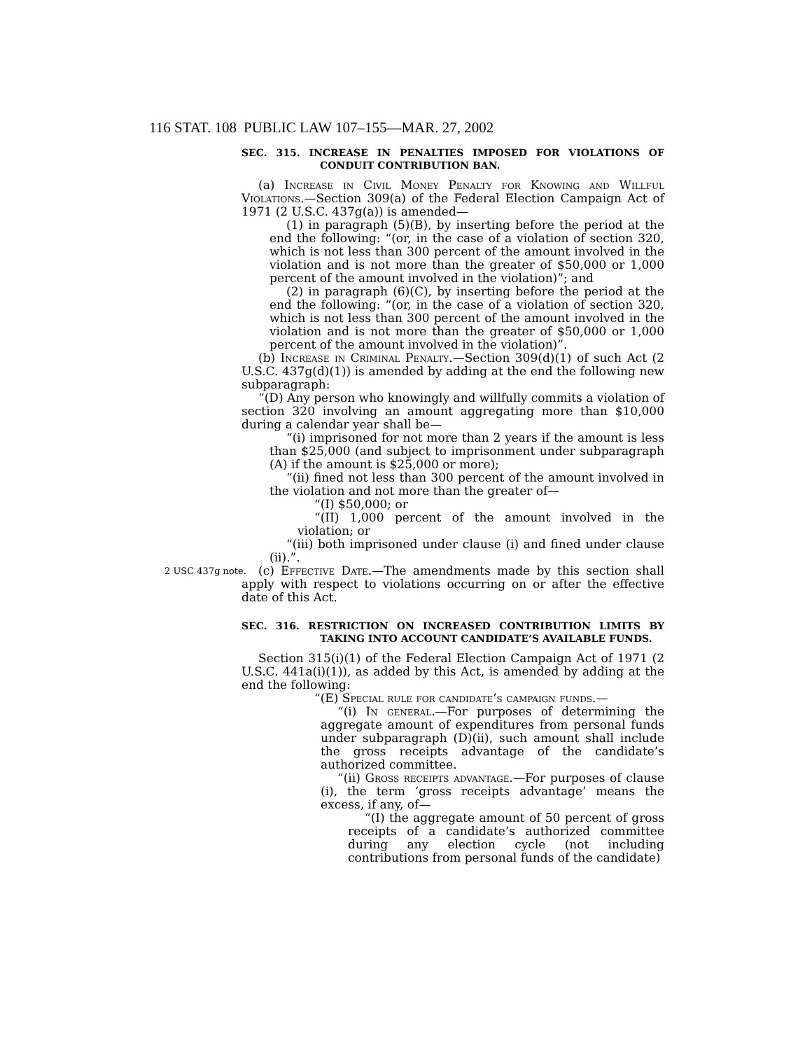116 STAT. 108 PUBLIC LAW 107–155—MAR. 27, 2002
SEC. 315. INCREASE IN PENALTIES IMPOSED FOR VIOLATIONS OF CONDUIT CONTRIBUTION BAN.
(a) Increase in Civil Money Penalty for Knowing and Willful Violations.—Section 309(a) of the Federal Election Campaign Act of 1971 (2 U.S.C. 437g(a)) is amended—
(1) in paragraph (5)(B), by inserting before the period at the end the following: “(or, in the case of a violation of section 320, which is not less than 300 percent of the amount involved in the violation and is not more than the greater of $50,000 or 1,000 percent of the amount involved in the violation)”; and
(2) in paragraph (6)(C), by inserting before the period at the end the following: “(or, in the case of a violation of section 320, which is not less than 300 percent of the amount involved in the violation and is not more than the greater of $50,000 or 1,000 percent of the amount involved in the violation)”.
(b) Increase in Criminal Penalty.—Section 309(d)(1) of such Act (2 U.S.C. 437g(d)(1)) is amended by adding at the end the following new subparagraph:
“(D) Any person who knowingly and willfully commits a violation of section 320 involving an amount aggregating more than $10,000 during a calendar year shall be—
“(i) imprisoned for not more than 2 years if the amount is less than $25,000 (and subject to imprisonment under subparagraph (A) if the amount is $25,000 or more);
“(ii) fined not less than 300 percent of the amount involved in the violation and not more than the greater of—
“(I) $50,000; or
“(II) 1,000 percent of the amount involved in the violation; or
“(iii) both imprisoned under clause (i) and fined under clause (ii).”.
2 USC 437g note. (c) Effective Date.—The amendments made by this section shall apply with respect to violations occurring on or after the effective date of this Act.
SEC. 316. RESTRICTION ON INCREASED CONTRIBUTION LIMITS BY TAKING INTO ACCOUNT CANDIDATE’S AVAILABLE FUNDS.
Section 315(i)(1) of the Federal Election Campaign Act of 1971 (2 U.S.C. 441a(i)(1)), as added by this Act, is amended by adding at the end the following:
“(E) Special rule for candidate’s campaign funds.—
“(i) In general.—For purposes of determining the aggregate amount of expenditures from personal funds under subparagraph (D)(ii), such amount shall include the gross receipts advantage of the candidate’s authorized committee.
“(ii) Gross receipts advantage.—For purposes of clause (i), the term ‘gross receipts advantage’ means the excess, if any, of—
“(I) the aggregate amount of 50 percent of gross receipts of a candidate’s authorized committee during any election cycle (not including contributions from personal funds of the candidate)